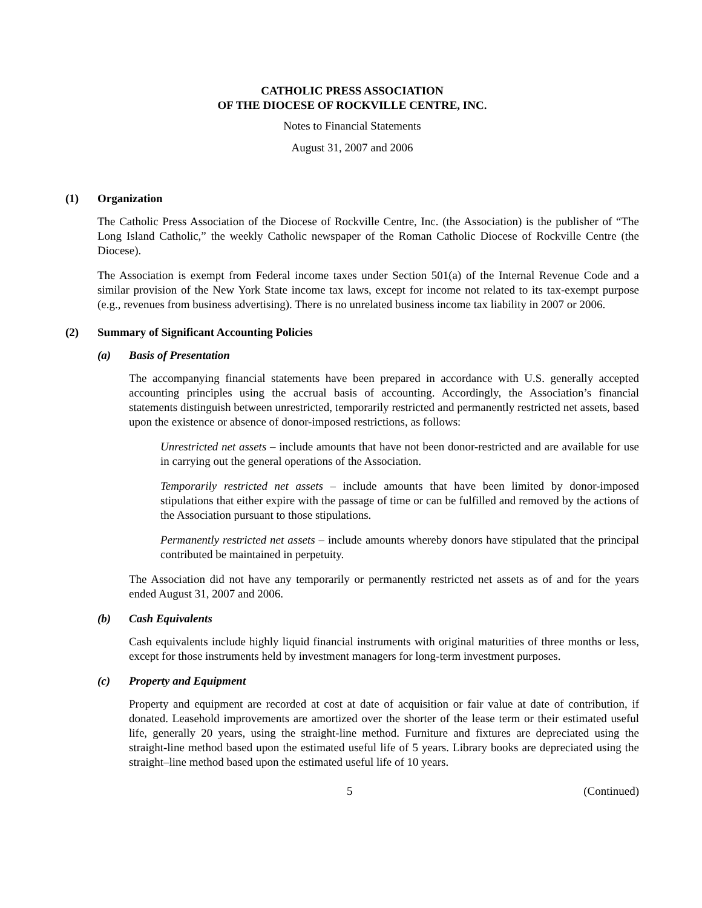CATHOLIC PRESS ASSOCIATION
OF THE DIOCESE OF ROCKVILLE CENTRE, INC.
Notes to Financial Statements
August 31, 2007 and 2006
(1) Organization
The Catholic Press Association of the Diocese of Rockville Centre, Inc. (the Association) is the publisher of “The Long Island Catholic,” the weekly Catholic newspaper of the Roman Catholic Diocese of Rockville Centre (the Diocese).
The Association is exempt from Federal income taxes under Section 501(a) of the Internal Revenue Code and a similar provision of the New York State income tax laws, except for income not related to its tax-exempt purpose (e.g., revenues from business advertising). There is no unrelated business income tax liability in 2007 or 2006.
(2) Summary of Significant Accounting Policies
(a) Basis of Presentation
The accompanying financial statements have been prepared in accordance with U.S. generally accepted accounting principles using the accrual basis of accounting. Accordingly, the Association’s financial statements distinguish between unrestricted, temporarily restricted and permanently restricted net assets, based upon the existence or absence of donor-imposed restrictions, as follows:
Unrestricted net assets – include amounts that have not been donor-restricted and are available for use in carrying out the general operations of the Association.
Temporarily restricted net assets – include amounts that have been limited by donor-imposed stipulations that either expire with the passage of time or can be fulfilled and removed by the actions of the Association pursuant to those stipulations.
Permanently restricted net assets – include amounts whereby donors have stipulated that the principal contributed be maintained in perpetuity.
The Association did not have any temporarily or permanently restricted net assets as of and for the years ended August 31, 2007 and 2006.
(b) Cash Equivalents
Cash equivalents include highly liquid financial instruments with original maturities of three months or less, except for those instruments held by investment managers for long-term investment purposes.
(c) Property and Equipment
Property and equipment are recorded at cost at date of acquisition or fair value at date of contribution, if donated. Leasehold improvements are amortized over the shorter of the lease term or their estimated useful life, generally 20 years, using the straight-line method. Furniture and fixtures are depreciated using the straight-line method based upon the estimated useful life of 5 years. Library books are depreciated using the straight–line method based upon the estimated useful life of 10 years.
5 (Continued)